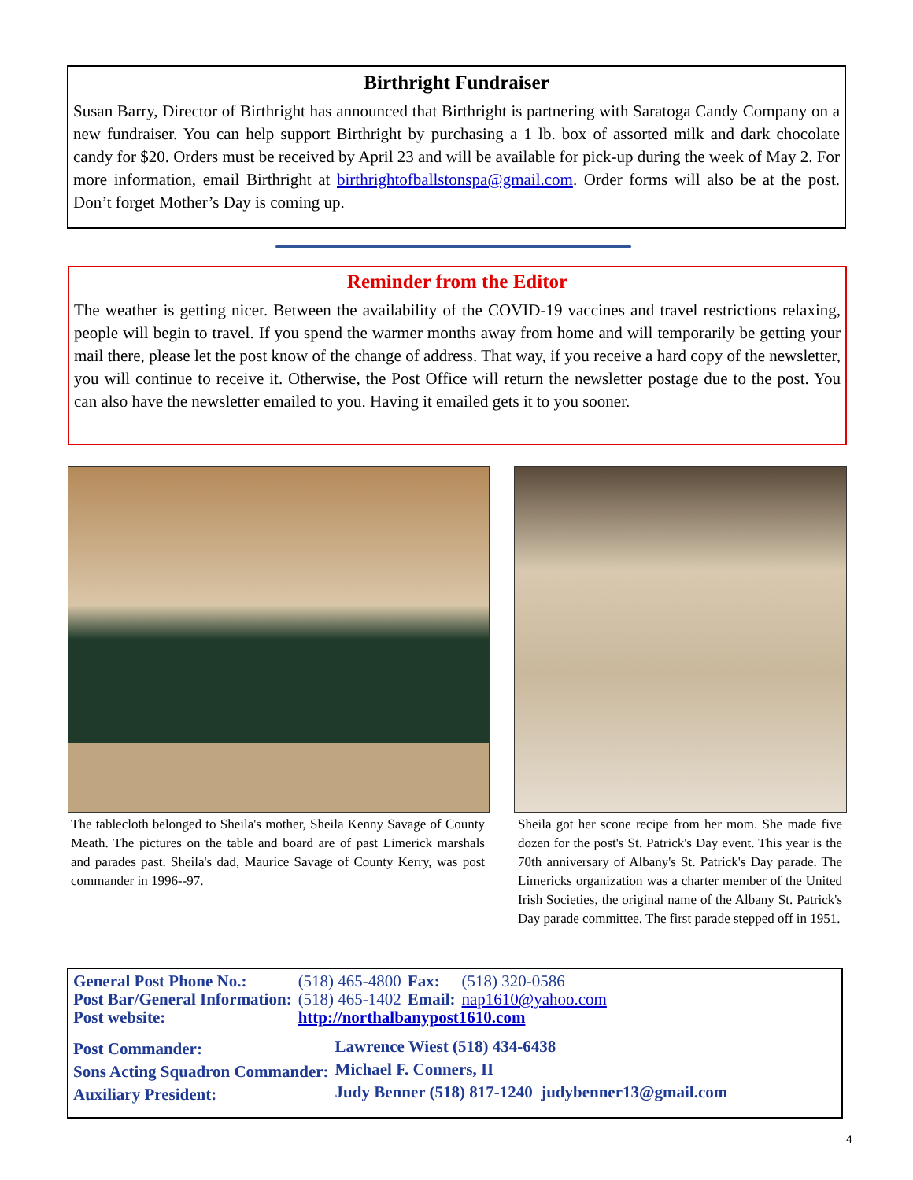Birthright Fundraiser
Susan Barry, Director of Birthright has announced that Birthright is partnering with Saratoga Candy Company on a new fundraiser. You can help support Birthright by purchasing a 1 lb. box of assorted milk and dark chocolate candy for $20. Orders must be received by April 23 and will be available for pick-up during the week of May 2. For more information, email Birthright at birthrightofballstonspa@gmail.com. Order forms will also be at the post. Don’t forget Mother’s Day is coming up.
Reminder from the Editor
The weather is getting nicer. Between the availability of the COVID-19 vaccines and travel restrictions relaxing, people will begin to travel. If you spend the warmer months away from home and will temporarily be getting your mail there, please let the post know of the change of address. That way, if you receive a hard copy of the newsletter, you will continue to receive it. Otherwise, the Post Office will return the newsletter postage due to the post. You can also have the newsletter emailed to you. Having it emailed gets it to you sooner.
The tablecloth belonged to Sheila's mother, Sheila Kenny Savage of County Meath. The pictures on the table and board are of past Limerick marshals and parades past. Sheila's dad, Maurice Savage of County Kerry, was post commander in 1996--97.
Sheila got her scone recipe from her mom. She made five dozen for the post's St. Patrick's Day event. This year is the 70th anniversary of Albany's St. Patrick's Day parade. The Limericks organization was a charter member of the United Irish Societies, the original name of the Albany St. Patrick's Day parade committee. The first parade stepped off in 1951.
| General Post Phone No.: | (518) 465-4800 | Fax: | (518) 320-0586 |
| Post Bar/General Information: | (518) 465-1402 | Email: | nap1610@yahoo.com |
| Post website: | http://northalbanypost1610.com | | |
| Post Commander: | Lawrence Wiest (518) 434-6438 |
| Sons Acting Squadron Commander: | Michael F. Conners, II |
| Auxiliary President: | Judy Benner (518) 817-1240 judybenner13@gmail.com |
4